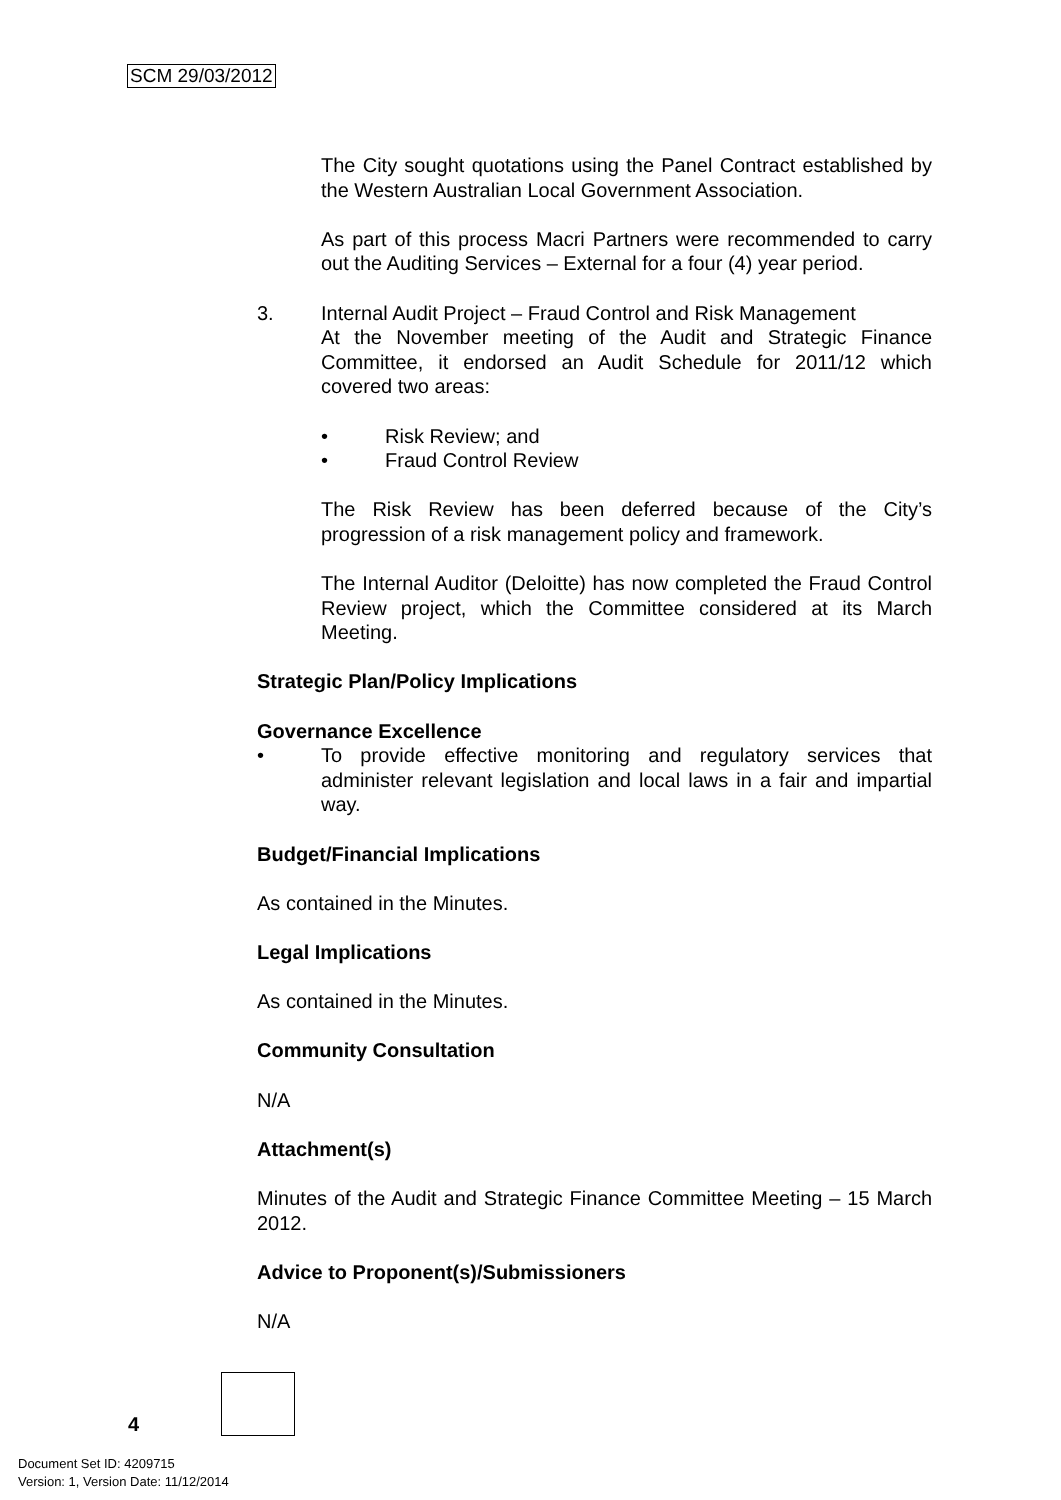SCM 29/03/2012
The City sought quotations using the Panel Contract established by the Western Australian Local Government Association.
As part of this process Macri Partners were recommended to carry out the Auditing Services – External for a four (4) year period.
3. Internal Audit Project – Fraud Control and Risk Management
At the November meeting of the Audit and Strategic Finance Committee, it endorsed an Audit Schedule for 2011/12 which covered two areas:
• Risk Review; and
• Fraud Control Review
The Risk Review has been deferred because of the City’s progression of a risk management policy and framework.
The Internal Auditor (Deloitte) has now completed the Fraud Control Review project, which the Committee considered at its March Meeting.
Strategic Plan/Policy Implications
Governance Excellence
• To provide effective monitoring and regulatory services that administer relevant legislation and local laws in a fair and impartial way.
Budget/Financial Implications
As contained in the Minutes.
Legal Implications
As contained in the Minutes.
Community Consultation
N/A
Attachment(s)
Minutes of the Audit and Strategic Finance Committee Meeting – 15 March 2012.
Advice to Proponent(s)/Submissioners
N/A
4
Document Set ID: 4209715
Version: 1, Version Date: 11/12/2014